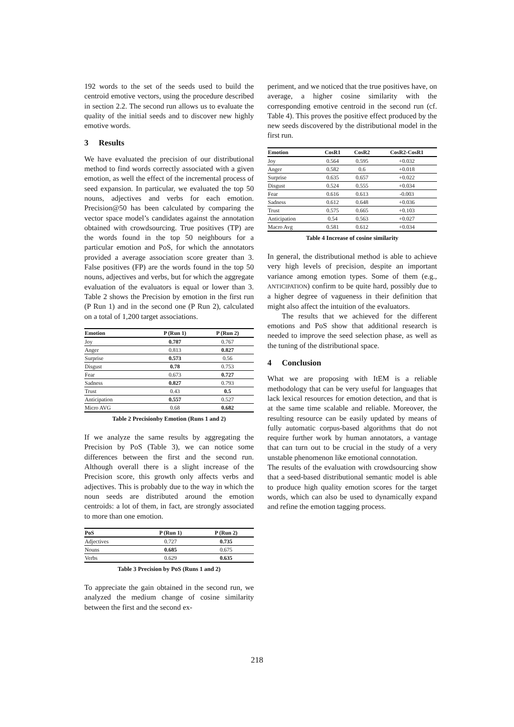192 words to the set of the seeds used to build the centroid emotive vectors, using the procedure described in section 2.2. The second run allows us to evaluate the quality of the initial seeds and to discover new highly emotive words.
3 Results
We have evaluated the precision of our distributional method to find words correctly associated with a given emotion, as well the effect of the incremental process of seed expansion. In particular, we evaluated the top 50 nouns, adjectives and verbs for each emotion. Precision@50 has been calculated by comparing the vector space model’s candidates against the annotation obtained with crowdsourcing. True positives (TP) are the words found in the top 50 neighbours for a particular emotion and PoS, for which the annotators provided a average association score greater than 3. False positives (FP) are the words found in the top 50 nouns, adjectives and verbs, but for which the aggregate evaluation of the evaluators is equal or lower than 3. Table 2 shows the Precision by emotion in the first run (P Run 1) and in the second one (P Run 2), calculated on a total of 1,200 target associations.
| Emotion | P (Run 1) | P (Run 2) |
| --- | --- | --- |
| Joy | 0.787 | 0.767 |
| Anger | 0.813 | 0.827 |
| Surprise | 0.573 | 0.56 |
| Disgust | 0.78 | 0.753 |
| Fear | 0.673 | 0.727 |
| Sadness | 0.827 | 0.793 |
| Trust | 0.43 | 0.5 |
| Anticipation | 0.557 | 0.527 |
| Micro AVG | 0.68 | 0.682 |
Table 2 Precisionby Emotion (Runs 1 and 2)
If we analyze the same results by aggregating the Precision by PoS (Table 3), we can notice some differences between the first and the second run. Although overall there is a slight increase of the Precision score, this growth only affects verbs and adjectives. This is probably due to the way in which the noun seeds are distributed around the emotion centroids: a lot of them, in fact, are strongly associated to more than one emotion.
| PoS | P (Run 1) | P (Run 2) |
| --- | --- | --- |
| Adjectives | 0.727 | 0.735 |
| Nouns | 0.685 | 0.675 |
| Verbs | 0.629 | 0.635 |
Table 3 Precision by PoS (Runs 1 and 2)
To appreciate the gain obtained in the second run, we analyzed the medium change of cosine similarity between the first and the second ex-
periment, and we noticed that the true positives have, on average, a higher cosine similarity with the corresponding emotive centroid in the second run (cf. Table 4). This proves the positive effect produced by the new seeds discovered by the distributional model in the first run.
| Emotion | CosR1 | CosR2 | CosR2-CosR1 |
| --- | --- | --- | --- |
| Joy | 0.564 | 0.595 | +0.032 |
| Anger | 0.582 | 0.6 | +0.018 |
| Surprise | 0.635 | 0.657 | +0.022 |
| Disgust | 0.524 | 0.555 | +0.034 |
| Fear | 0.616 | 0.613 | -0.003 |
| Sadness | 0.612 | 0.648 | +0.036 |
| Trust | 0.575 | 0.665 | +0.103 |
| Anticipation | 0.54 | 0.563 | +0.027 |
| Macro Avg | 0.581 | 0.612 | +0.034 |
Table 4 Increase of cosine similarity
In general, the distributional method is able to achieve very high levels of precision, despite an important variance among emotion types. Some of them (e.g., ANTICIPATION) confirm to be quite hard, possibly due to a higher degree of vagueness in their definition that might also affect the intuition of the evaluators.
The results that we achieved for the different emotions and PoS show that additional research is needed to improve the seed selection phase, as well as the tuning of the distributional space.
4 Conclusion
What we are proposing with ItEM is a reliable methodology that can be very useful for languages that lack lexical resources for emotion detection, and that is at the same time scalable and reliable. Moreover, the resulting resource can be easily updated by means of fully automatic corpus-based algorithms that do not require further work by human annotators, a vantage that can turn out to be crucial in the study of a very unstable phenomenon like emotional connotation.
The results of the evaluation with crowdsourcing show that a seed-based distributional semantic model is able to produce high quality emotion scores for the target words, which can also be used to dynamically expand and refine the emotion tagging process.
218